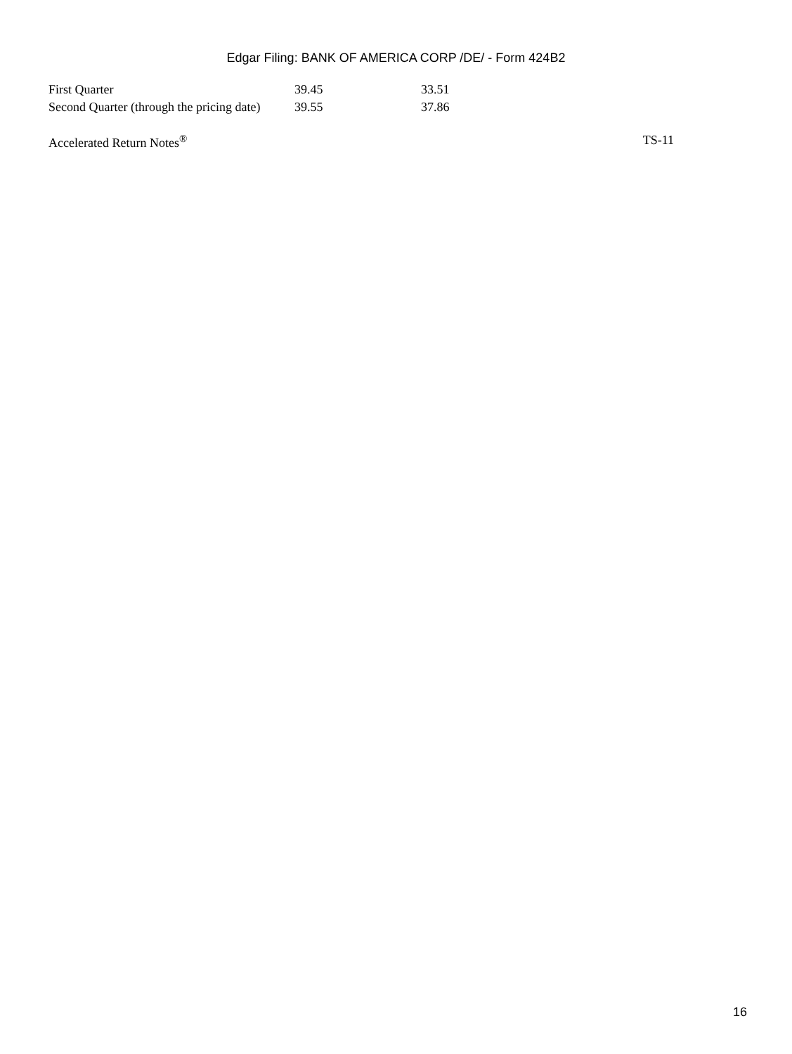Edgar Filing: BANK OF AMERICA CORP /DE/ - Form 424B2
| First Quarter | 39.45 | 33.51 |
| Second Quarter (through the pricing date) | 39.55 | 37.86 |
Accelerated Return Notes<sup>®</sup> TS-11
16